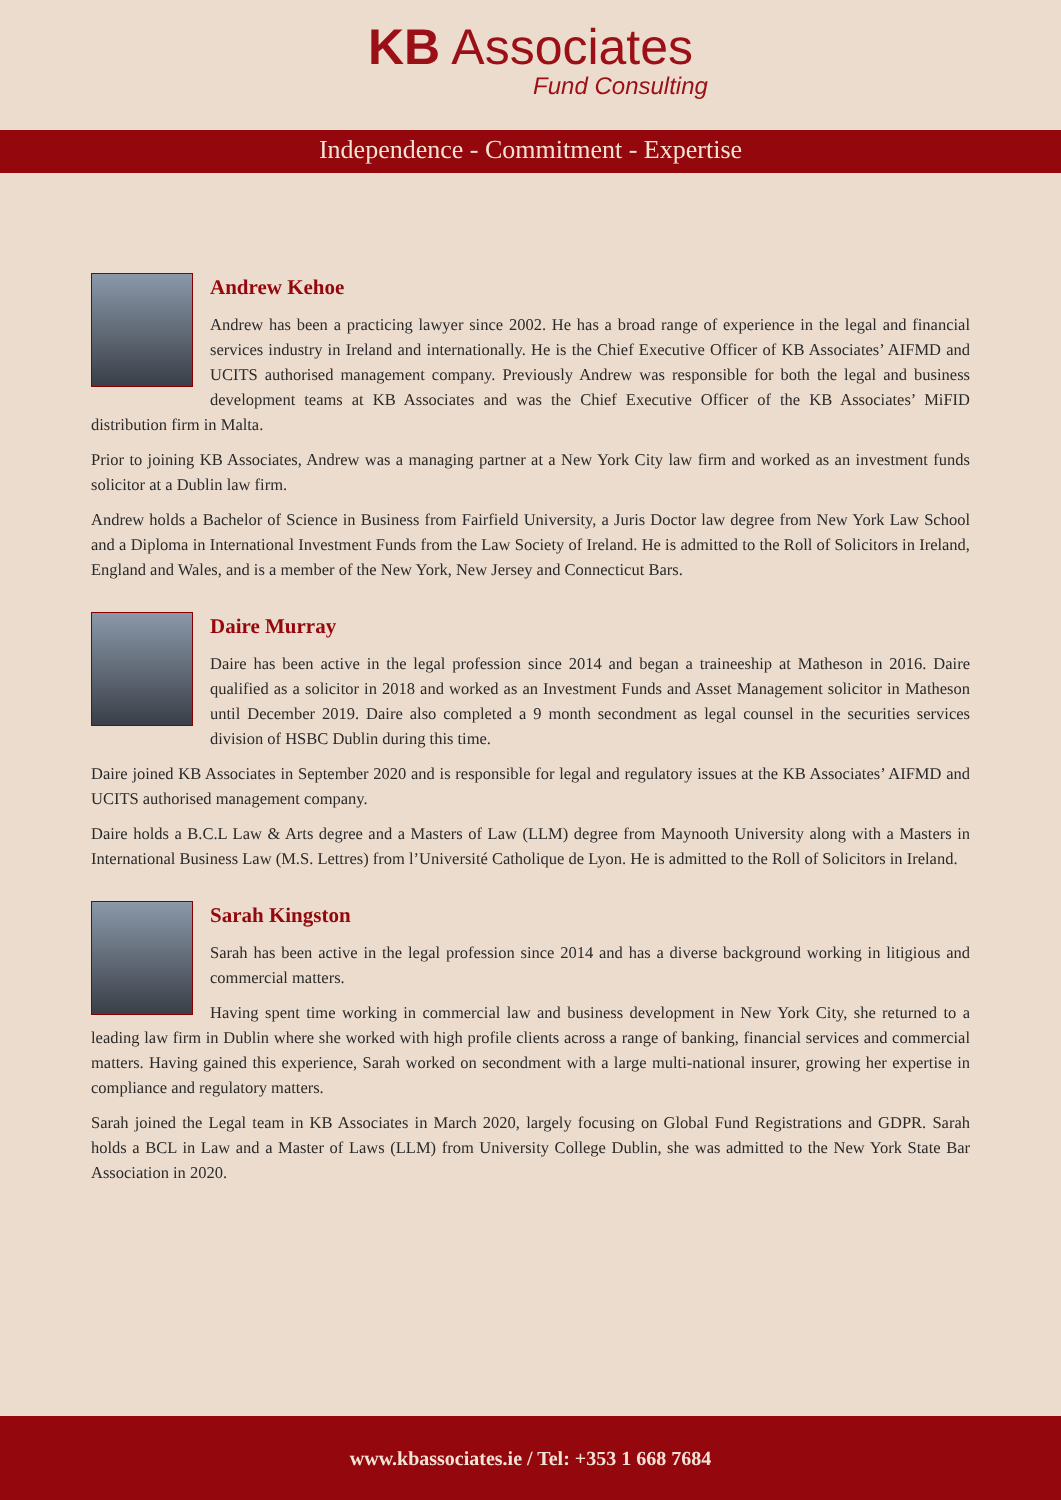KB Associates
Fund Consulting
Independence - Commitment - Expertise
Andrew Kehoe
Andrew has been a practicing lawyer since 2002. He has a broad range of experience in the legal and financial services industry in Ireland and internationally. He is the Chief Executive Officer of KB Associates’ AIFMD and UCITS authorised management company. Previously Andrew was responsible for both the legal and business development teams at KB Associates and was the Chief Executive Officer of the KB Associates’ MiFID distribution firm in Malta.
Prior to joining KB Associates, Andrew was a managing partner at a New York City law firm and worked as an investment funds solicitor at a Dublin law firm.
Andrew holds a Bachelor of Science in Business from Fairfield University, a Juris Doctor law degree from New York Law School and a Diploma in International Investment Funds from the Law Society of Ireland. He is admitted to the Roll of Solicitors in Ireland, England and Wales, and is a member of the New York, New Jersey and Connecticut Bars.
Daire Murray
Daire has been active in the legal profession since 2014 and began a traineeship at Matheson in 2016. Daire qualified as a solicitor in 2018 and worked as an Investment Funds and Asset Management solicitor in Matheson until December 2019. Daire also completed a 9 month secondment as legal counsel in the securities services division of HSBC Dublin during this time.
Daire joined KB Associates in September 2020 and is responsible for legal and regulatory issues at the KB Associates’ AIFMD and UCITS authorised management company.
Daire holds a B.C.L Law & Arts degree and a Masters of Law (LLM) degree from Maynooth University along with a Masters in International Business Law (M.S. Lettres) from l’Université Catholique de Lyon. He is admitted to the Roll of Solicitors in Ireland.
Sarah Kingston
Sarah has been active in the legal profession since 2014 and has a diverse background working in litigious and commercial matters.
Having spent time working in commercial law and business development in New York City, she returned to a leading law firm in Dublin where she worked with high profile clients across a range of banking, financial services and commercial matters. Having gained this experience, Sarah worked on secondment with a large multi-national insurer, growing her expertise in compliance and regulatory matters.
Sarah joined the Legal team in KB Associates in March 2020, largely focusing on Global Fund Registrations and GDPR. Sarah holds a BCL in Law and a Master of Laws (LLM) from University College Dublin, she was admitted to the New York State Bar Association in 2020.
www.kbassociates.ie / Tel: +353 1 668 7684